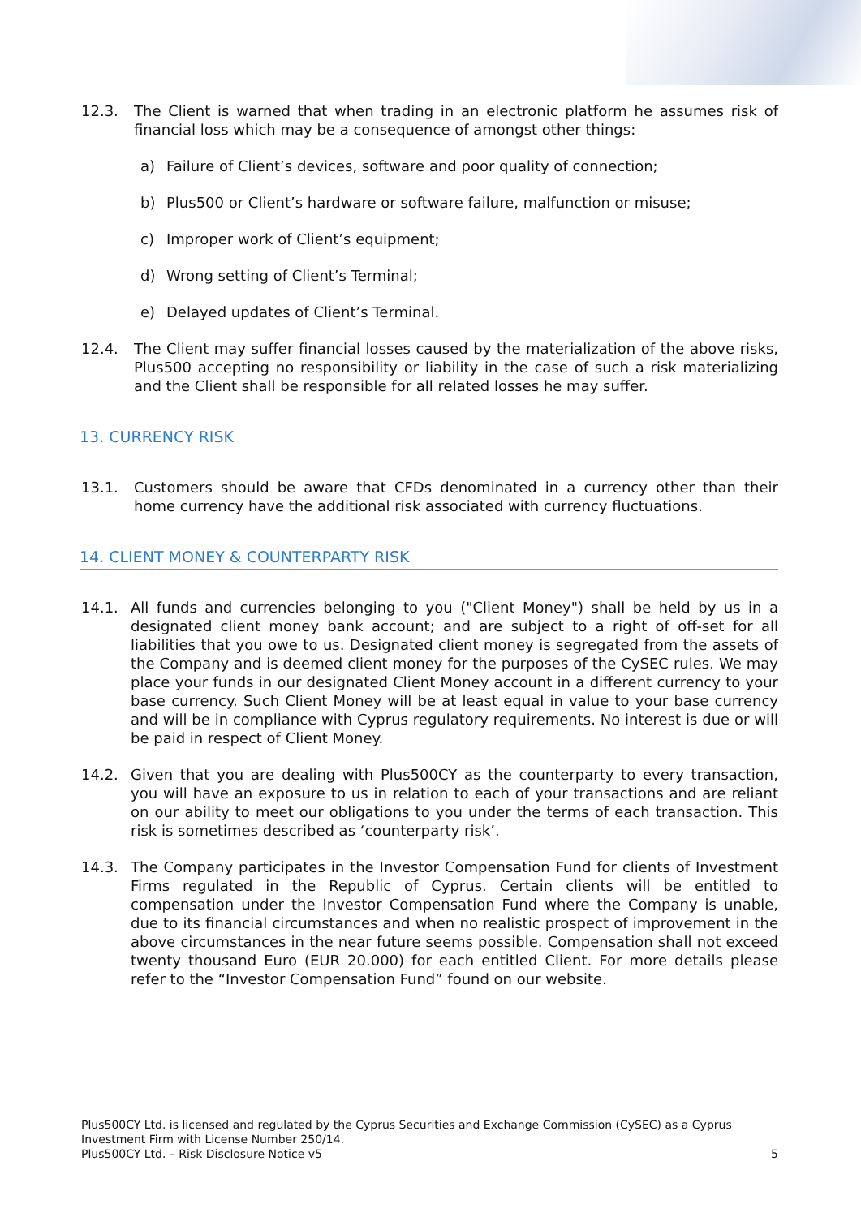12.3. The Client is warned that when trading in an electronic platform he assumes risk of financial loss which may be a consequence of amongst other things:
a) Failure of Client’s devices, software and poor quality of connection;
b) Plus500 or Client’s hardware or software failure, malfunction or misuse;
c) Improper work of Client’s equipment;
d) Wrong setting of Client’s Terminal;
e) Delayed updates of Client’s Terminal.
12.4. The Client may suffer financial losses caused by the materialization of the above risks, Plus500 accepting no responsibility or liability in the case of such a risk materializing and the Client shall be responsible for all related losses he may suffer.
13. CURRENCY RISK
13.1. Customers should be aware that CFDs denominated in a currency other than their home currency have the additional risk associated with currency fluctuations.
14. CLIENT MONEY & COUNTERPARTY RISK
14.1. All funds and currencies belonging to you ("Client Money") shall be held by us in a designated client money bank account; and are subject to a right of off-set for all liabilities that you owe to us. Designated client money is segregated from the assets of the Company and is deemed client money for the purposes of the CySEC rules. We may place your funds in our designated Client Money account in a different currency to your base currency. Such Client Money will be at least equal in value to your base currency and will be in compliance with Cyprus regulatory requirements. No interest is due or will be paid in respect of Client Money.
14.2. Given that you are dealing with Plus500CY as the counterparty to every transaction, you will have an exposure to us in relation to each of your transactions and are reliant on our ability to meet our obligations to you under the terms of each transaction. This risk is sometimes described as ‘counterparty risk’.
14.3. The Company participates in the Investor Compensation Fund for clients of Investment Firms regulated in the Republic of Cyprus. Certain clients will be entitled to compensation under the Investor Compensation Fund where the Company is unable, due to its financial circumstances and when no realistic prospect of improvement in the above circumstances in the near future seems possible. Compensation shall not exceed twenty thousand Euro (EUR 20.000) for each entitled Client. For more details please refer to the “Investor Compensation Fund” found on our website.
Plus500CY Ltd. is licensed and regulated by the Cyprus Securities and Exchange Commission (CySEC) as a Cyprus Investment Firm with License Number 250/14.
Plus500CY Ltd. – Risk Disclosure Notice v5 5